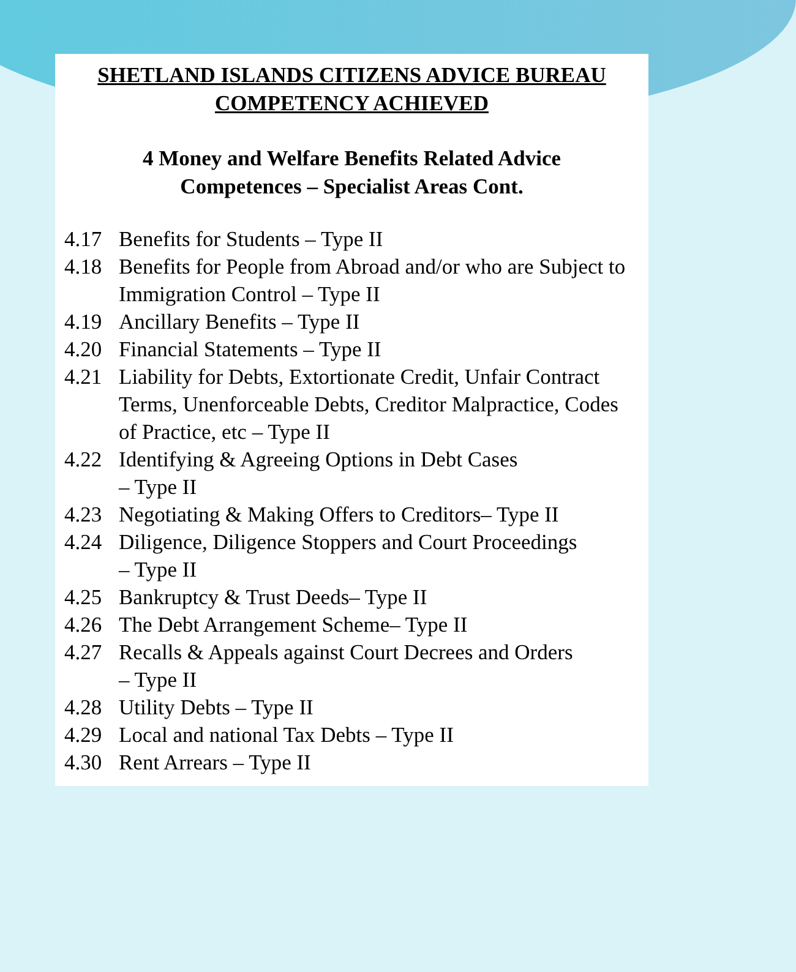SHETLAND ISLANDS CITIZENS ADVICE BUREAU
COMPETENCY ACHIEVED
4 Money and Welfare Benefits Related Advice
Competences – Specialist Areas Cont.
4.17 Benefits for Students – Type II
4.18 Benefits for People from Abroad and/or who are Subject to Immigration Control – Type II
4.19 Ancillary Benefits – Type II
4.20 Financial Statements – Type II
4.21 Liability for Debts, Extortionate Credit, Unfair Contract Terms, Unenforceable Debts, Creditor Malpractice, Codes of Practice, etc – Type II
4.22 Identifying & Agreeing Options in Debt Cases
– Type II
4.23 Negotiating & Making Offers to Creditors– Type II
4.24 Diligence, Diligence Stoppers and Court Proceedings
– Type II
4.25 Bankruptcy & Trust Deeds– Type II
4.26 The Debt Arrangement Scheme– Type II
4.27 Recalls & Appeals against Court Decrees and Orders
– Type II
4.28 Utility Debts – Type II
4.29 Local and national Tax Debts – Type II
4.30 Rent Arrears – Type II